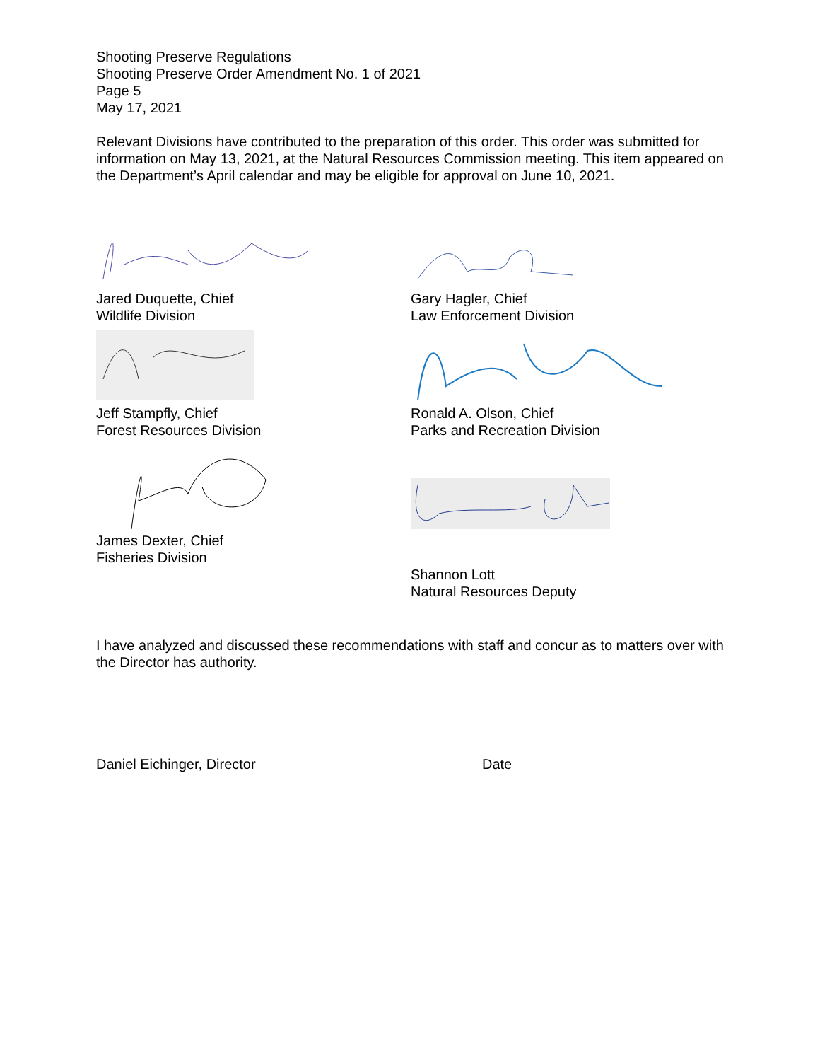Shooting Preserve Regulations
Shooting Preserve Order Amendment No. 1 of 2021
Page 5
May 17, 2021
Relevant Divisions have contributed to the preparation of this order. This order was submitted for information on May 13, 2021, at the Natural Resources Commission meeting. This item appeared on the Department’s April calendar and may be eligible for approval on June 10, 2021.
Jared Duquette, Chief
Wildlife Division
Gary Hagler, Chief
Law Enforcement Division
Jeff Stampfly, Chief
Forest Resources Division
Ronald A. Olson, Chief
Parks and Recreation Division
James Dexter, Chief
Fisheries Division
Shannon Lott
Natural Resources Deputy
I have analyzed and discussed these recommendations with staff and concur as to matters over with the Director has authority.
Daniel Eichinger, Director Date